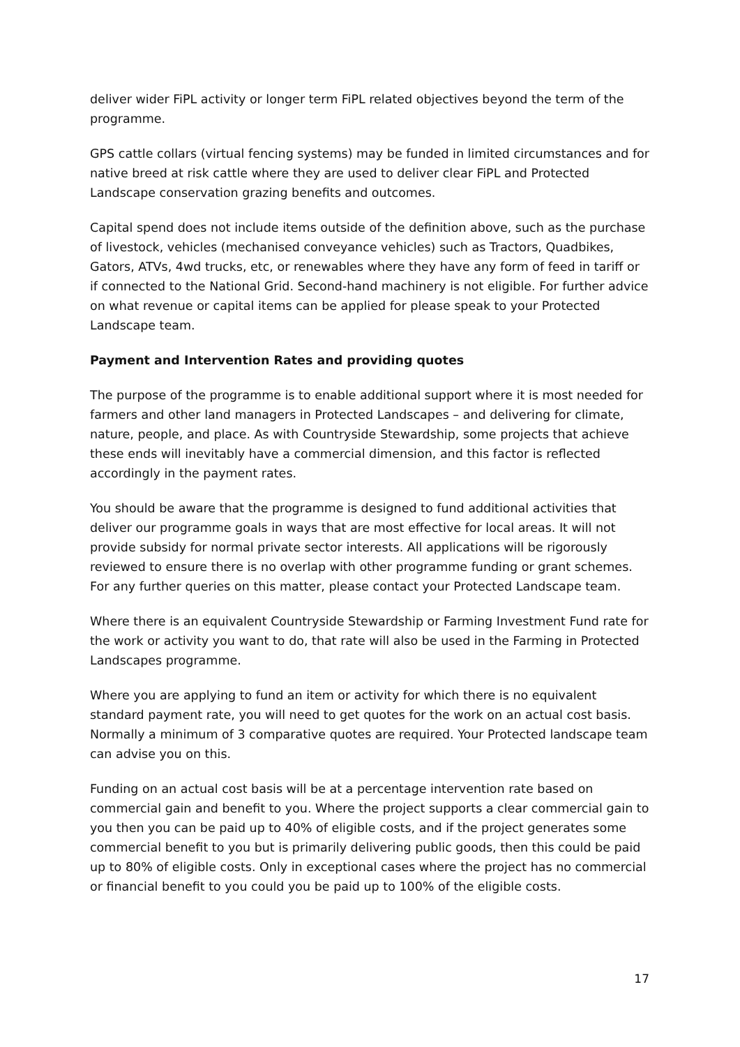deliver wider FiPL activity or longer term FiPL related objectives beyond the term of the programme.
GPS cattle collars (virtual fencing systems) may be funded in limited circumstances and for native breed at risk cattle where they are used to deliver clear FiPL and Protected Landscape conservation grazing benefits and outcomes.
Capital spend does not include items outside of the definition above, such as the purchase of livestock, vehicles (mechanised conveyance vehicles) such as Tractors, Quadbikes, Gators, ATVs, 4wd trucks, etc, or renewables where they have any form of feed in tariff or if connected to the National Grid. Second-hand machinery is not eligible. For further advice on what revenue or capital items can be applied for please speak to your Protected Landscape team.
Payment and Intervention Rates and providing quotes
The purpose of the programme is to enable additional support where it is most needed for farmers and other land managers in Protected Landscapes – and delivering for climate, nature, people, and place. As with Countryside Stewardship, some projects that achieve these ends will inevitably have a commercial dimension, and this factor is reflected accordingly in the payment rates.
You should be aware that the programme is designed to fund additional activities that deliver our programme goals in ways that are most effective for local areas. It will not provide subsidy for normal private sector interests. All applications will be rigorously reviewed to ensure there is no overlap with other programme funding or grant schemes. For any further queries on this matter, please contact your Protected Landscape team.
Where there is an equivalent Countryside Stewardship or Farming Investment Fund rate for the work or activity you want to do, that rate will also be used in the Farming in Protected Landscapes programme.
Where you are applying to fund an item or activity for which there is no equivalent standard payment rate, you will need to get quotes for the work on an actual cost basis. Normally a minimum of 3 comparative quotes are required. Your Protected landscape team can advise you on this.
Funding on an actual cost basis will be at a percentage intervention rate based on commercial gain and benefit to you. Where the project supports a clear commercial gain to you then you can be paid up to 40% of eligible costs, and if the project generates some commercial benefit to you but is primarily delivering public goods, then this could be paid up to 80% of eligible costs. Only in exceptional cases where the project has no commercial or financial benefit to you could you be paid up to 100% of the eligible costs.
17